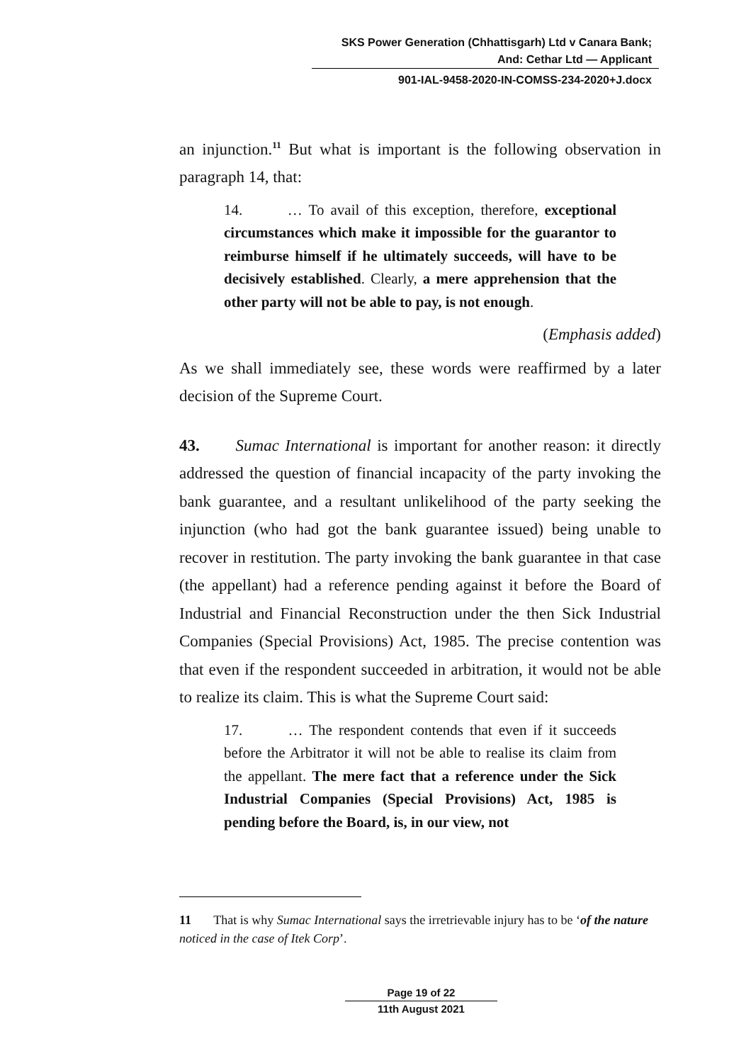SKS Power Generation (Chhattisgarh) Ltd v Canara Bank;
And: Cethar Ltd — Applicant
901-IAL-9458-2020-IN-COMSS-234-2020+J.docx
an injunction.<sup>11</sup> But what is important is the following observation in paragraph 14, that:
14. … To avail of this exception, therefore, exceptional circumstances which make it impossible for the guarantor to reimburse himself if he ultimately succeeds, will have to be decisively established. Clearly, a mere apprehension that the other party will not be able to pay, is not enough.
(Emphasis added)
As we shall immediately see, these words were reaffirmed by a later decision of the Supreme Court.
43. Sumac International is important for another reason: it directly addressed the question of financial incapacity of the party invoking the bank guarantee, and a resultant unlikelihood of the party seeking the injunction (who had got the bank guarantee issued) being unable to recover in restitution. The party invoking the bank guarantee in that case (the appellant) had a reference pending against it before the Board of Industrial and Financial Reconstruction under the then Sick Industrial Companies (Special Provisions) Act, 1985. The precise contention was that even if the respondent succeeded in arbitration, it would not be able to realize its claim. This is what the Supreme Court said:
17. … The respondent contends that even if it succeeds before the Arbitrator it will not be able to realise its claim from the appellant. The mere fact that a reference under the Sick Industrial Companies (Special Provisions) Act, 1985 is pending before the Board, is, in our view, not
11 That is why Sumac International says the irretrievable injury has to be ‘of the nature noticed in the case of Itek Corp’.
Page 19 of 22
11th August 2021